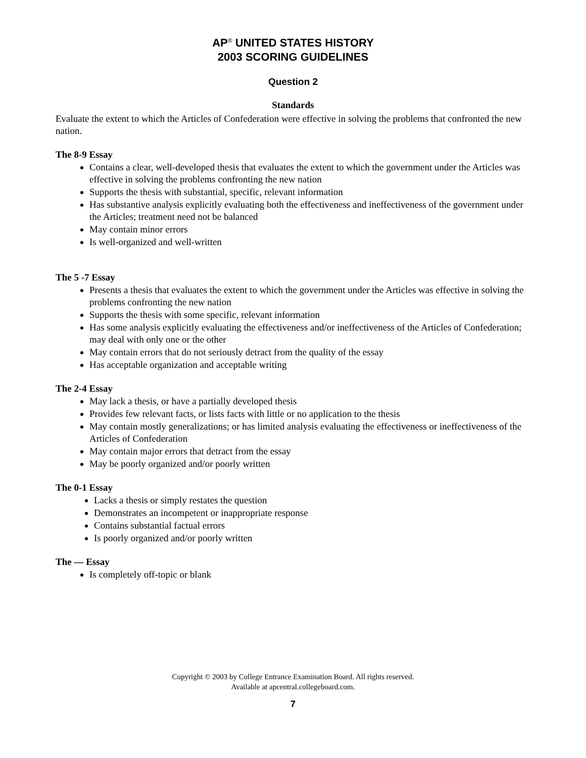AP<sup>®</sup> UNITED STATES HISTORY
2003 SCORING GUIDELINES
Question 2
Standards
Evaluate the extent to which the Articles of Confederation were effective in solving the problems that confronted the new nation.
The 8-9 Essay
Contains a clear, well-developed thesis that evaluates the extent to which the government under the Articles was effective in solving the problems confronting the new nation
Supports the thesis with substantial, specific, relevant information
Has substantive analysis explicitly evaluating both the effectiveness and ineffectiveness of the government under the Articles; treatment need not be balanced
May contain minor errors
Is well-organized and well-written
The 5 -7 Essay
Presents a thesis that evaluates the extent to which the government under the Articles was effective in solving the problems confronting the new nation
Supports the thesis with some specific, relevant information
Has some analysis explicitly evaluating the effectiveness and/or ineffectiveness of the Articles of Confederation; may deal with only one or the other
May contain errors that do not seriously detract from the quality of the essay
Has acceptable organization and acceptable writing
The 2-4 Essay
May lack a thesis, or have a partially developed thesis
Provides few relevant facts, or lists facts with little or no application to the thesis
May contain mostly generalizations; or has limited analysis evaluating the effectiveness or ineffectiveness of the Articles of Confederation
May contain major errors that detract from the essay
May be poorly organized and/or poorly written
The 0-1 Essay
Lacks a thesis or simply restates the question
Demonstrates an incompetent or inappropriate response
Contains substantial factual errors
Is poorly organized and/or poorly written
The — Essay
Is completely off-topic or blank
Copyright © 2003 by College Entrance Examination Board. All rights reserved.
Available at apcentral.collegeboard.com.
7